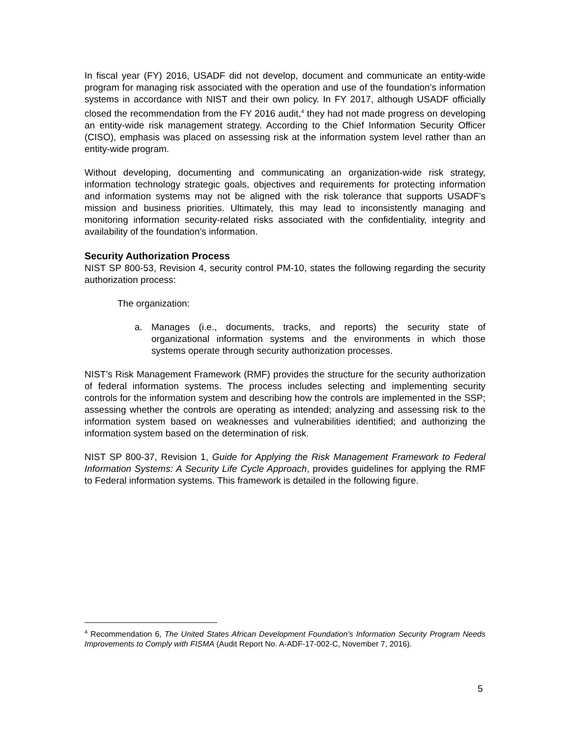In fiscal year (FY) 2016, USADF did not develop, document and communicate an entity-wide program for managing risk associated with the operation and use of the foundation’s information systems in accordance with NIST and their own policy. In FY 2017, although USADF officially closed the recommendation from the FY 2016 audit,<sup>4</sup> they had not made progress on developing an entity-wide risk management strategy. According to the Chief Information Security Officer (CISO), emphasis was placed on assessing risk at the information system level rather than an entity-wide program.
Without developing, documenting and communicating an organization-wide risk strategy, information technology strategic goals, objectives and requirements for protecting information and information systems may not be aligned with the risk tolerance that supports USADF’s mission and business priorities. Ultimately, this may lead to inconsistently managing and monitoring information security-related risks associated with the confidentiality, integrity and availability of the foundation’s information.
Security Authorization Process
NIST SP 800-53, Revision 4, security control PM-10, states the following regarding the security authorization process:
The organization:
a. Manages (i.e., documents, tracks, and reports) the security state of organizational information systems and the environments in which those systems operate through security authorization processes.
NIST’s Risk Management Framework (RMF) provides the structure for the security authorization of federal information systems. The process includes selecting and implementing security controls for the information system and describing how the controls are implemented in the SSP; assessing whether the controls are operating as intended; analyzing and assessing risk to the information system based on weaknesses and vulnerabilities identified; and authorizing the information system based on the determination of risk.
NIST SP 800-37, Revision 1, Guide for Applying the Risk Management Framework to Federal Information Systems: A Security Life Cycle Approach, provides guidelines for applying the RMF to Federal information systems. This framework is detailed in the following figure.
<sup>4</sup> Recommendation 6, The United States African Development Foundation’s Information Security Program Needs Improvements to Comply with FISMA (Audit Report No. A-ADF-17-002-C, November 7, 2016).
5